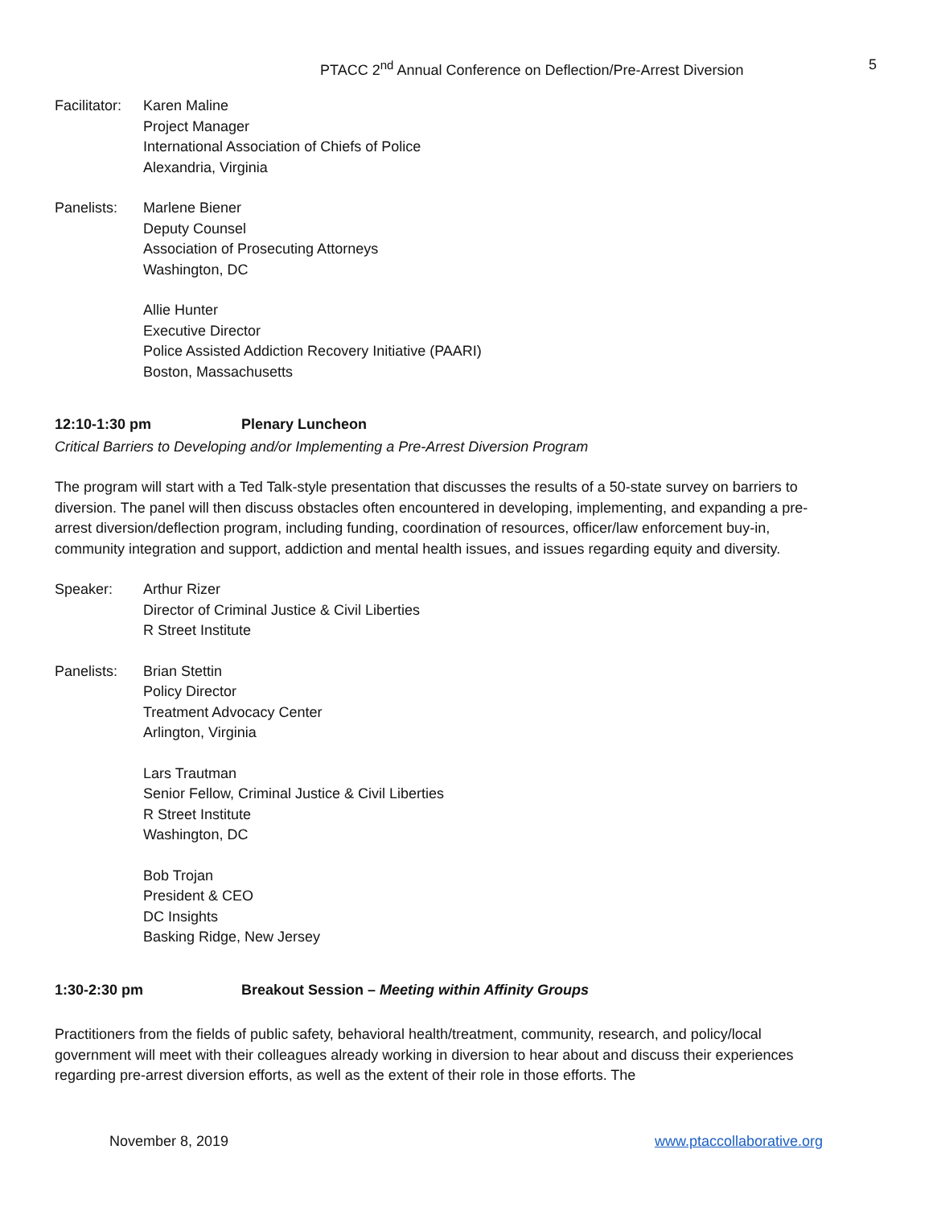PTACC 2<sup>nd</sup> Annual Conference on Deflection/Pre-Arrest Diversion 5
Facilitator:
Karen Maline
Project Manager
International Association of Chiefs of Police
Alexandria, Virginia
Panelists: Marlene Biener
Deputy Counsel
Association of Prosecuting Attorneys
Washington, DC
Allie Hunter
Executive Director
Police Assisted Addiction Recovery Initiative (PAARI)
Boston, Massachusetts
12:10-1:30 pm Plenary Luncheon
Critical Barriers to Developing and/or Implementing a Pre-Arrest Diversion Program
The program will start with a Ted Talk-style presentation that discusses the results of a 50-state survey on barriers to diversion. The panel will then discuss obstacles often encountered in developing, implementing, and expanding a pre-arrest diversion/deflection program, including funding, coordination of resources, officer/law enforcement buy-in, community integration and support, addiction and mental health issues, and issues regarding equity and diversity.
Speaker: Arthur Rizer
Director of Criminal Justice & Civil Liberties
R Street Institute
Panelists: Brian Stettin
Policy Director
Treatment Advocacy Center
Arlington, Virginia
Lars Trautman
Senior Fellow, Criminal Justice & Civil Liberties
R Street Institute
Washington, DC
Bob Trojan
President & CEO
DC Insights
Basking Ridge, New Jersey
1:30-2:30 pm Breakout Session – Meeting within Affinity Groups
Practitioners from the fields of public safety, behavioral health/treatment, community, research, and policy/local government will meet with their colleagues already working in diversion to hear about and discuss their experiences regarding pre-arrest diversion efforts, as well as the extent of their role in those efforts. The
November 8, 2019 www.ptaccollaborative.org